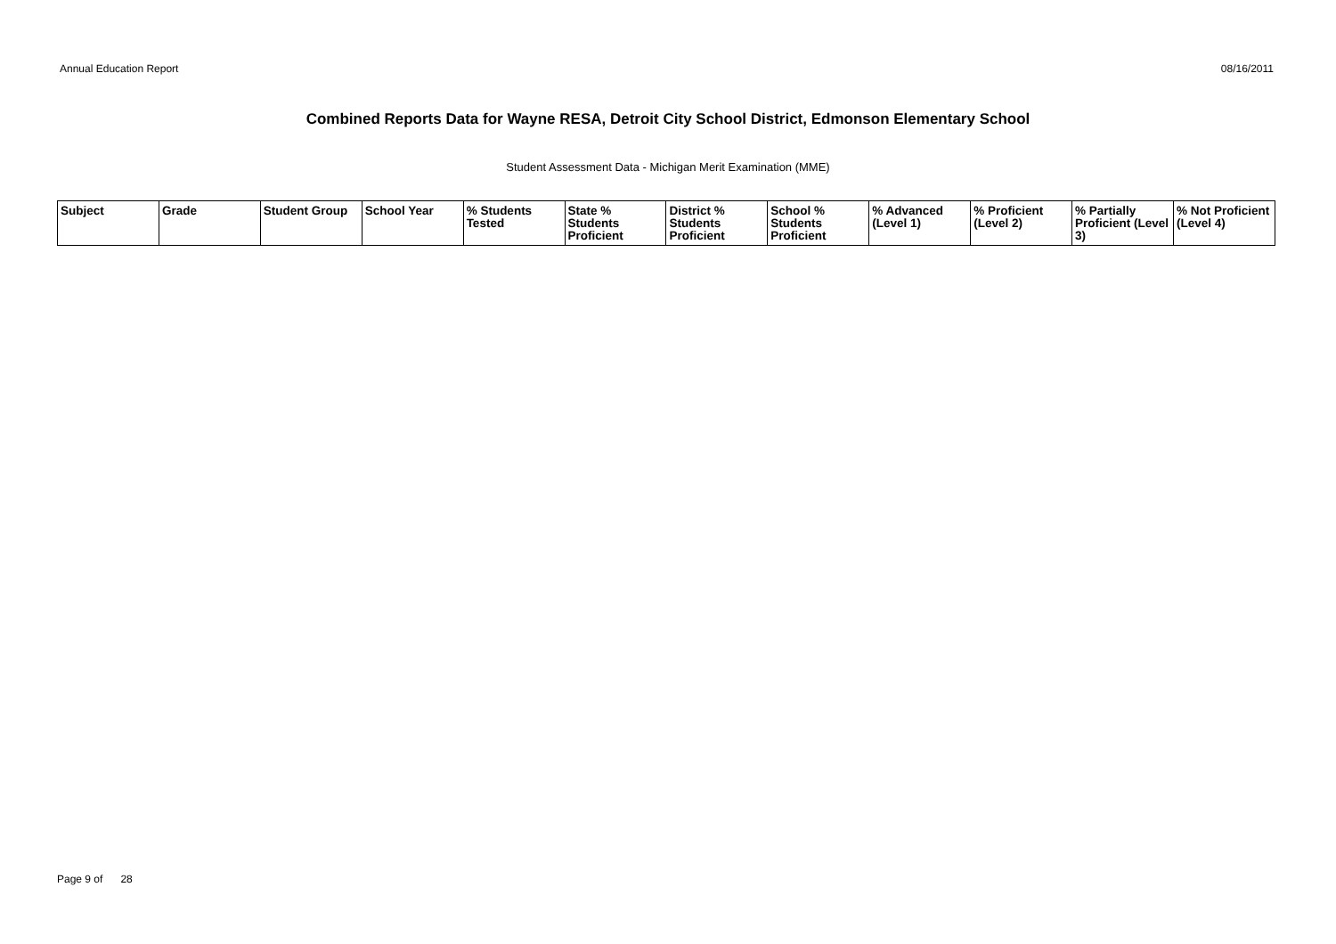Annual Education Report 08/16/2011
Combined Reports Data for Wayne RESA, Detroit City School District, Edmonson Elementary School
Student Assessment Data - Michigan Merit Examination (MME)
| Subject | Grade | Student Group | School Year | % Students Tested | State % Students Proficient | District % Students Proficient | School % Students Proficient | % Advanced (Level 1) | % Proficient (Level 2) | % Partially Proficient (Level 3) | % Not Proficient (Level 4) |
| --- | --- | --- | --- | --- | --- | --- | --- | --- | --- | --- | --- |
Page 9 of 28